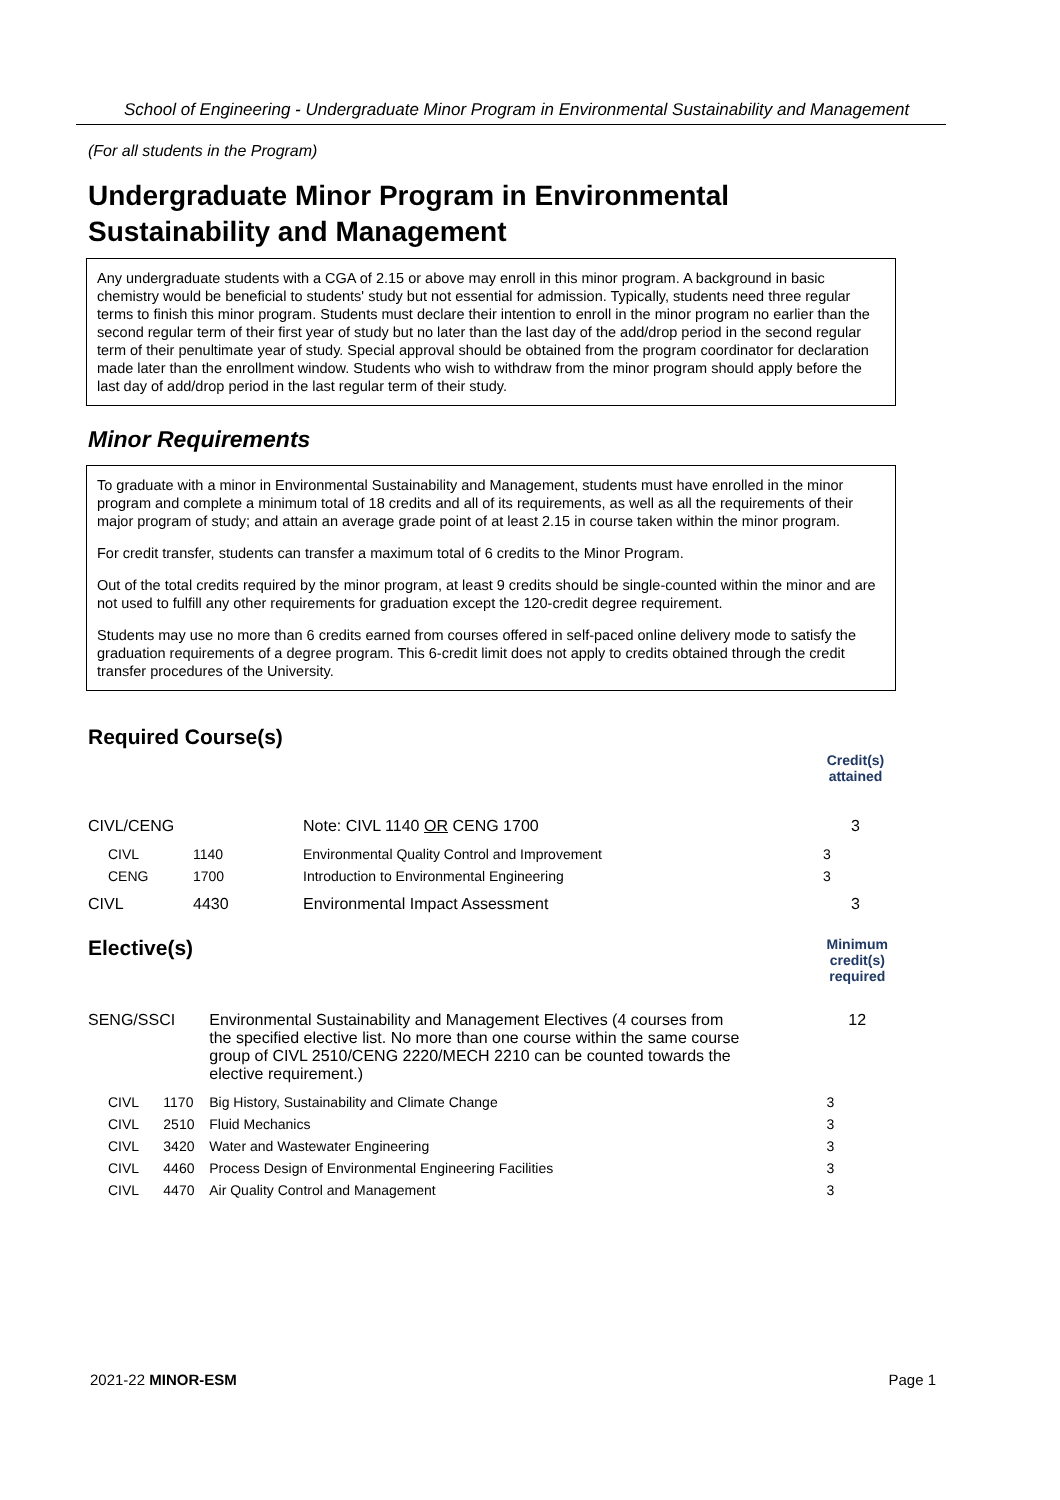School of Engineering - Undergraduate Minor Program in Environmental Sustainability and Management
(For all students in the Program)
Undergraduate Minor Program in Environmental Sustainability and Management
Any undergraduate students with a CGA of 2.15 or above may enroll in this minor program. A background in basic chemistry would be beneficial to students' study but not essential for admission. Typically, students need three regular terms to finish this minor program. Students must declare their intention to enroll in the minor program no earlier than the second regular term of their first year of study but no later than the last day of the add/drop period in the second regular term of their penultimate year of study. Special approval should be obtained from the program coordinator for declaration made later than the enrollment window. Students who wish to withdraw from the minor program should apply before the last day of add/drop period in the last regular term of their study.
Minor Requirements
To graduate with a minor in Environmental Sustainability and Management, students must have enrolled in the minor program and complete a minimum total of 18 credits and all of its requirements, as well as all the requirements of their major program of study; and attain an average grade point of at least 2.15 in course taken within the minor program.
For credit transfer, students can transfer a maximum total of 6 credits to the Minor Program.
Out of the total credits required by the minor program, at least 9 credits should be single-counted within the minor and are not used to fulfill any other requirements for graduation except the 120-credit degree requirement.
Students may use no more than 6 credits earned from courses offered in self-paced online delivery mode to satisfy the graduation requirements of a degree program. This 6-credit limit does not apply to credits obtained through the credit transfer procedures of the University.
Required Course(s)
| | | | Credit(s) attained |
| CIVL/CENG | | Note: CIVL 1140 OR CENG 1700 | 3 |
| CIVL | 1140 | Environmental Quality Control and Improvement | 3 |
| CENG | 1700 | Introduction to Environmental Engineering | 3 |
| CIVL | 4430 | Environmental Impact Assessment | 3 |
| Elective(s) | | | Minimum credit(s) required |
| SENG/SSCI | | Environmental Sustainability and Management Electives (4 courses from the specified elective list. No more than one course within the same course group of CIVL 2510/CENG 2220/MECH 2210 can be counted towards the elective requirement.) | 12 |
| CIVL | 1170 | Big History, Sustainability and Climate Change | 3 |
| CIVL | 2510 | Fluid Mechanics | 3 |
| CIVL | 3420 | Water and Wastewater Engineering | 3 |
| CIVL | 4460 | Process Design of Environmental Engineering Facilities | 3 |
| CIVL | 4470 | Air Quality Control and Management | 3 |
2021-22 MINOR-ESM Page 1